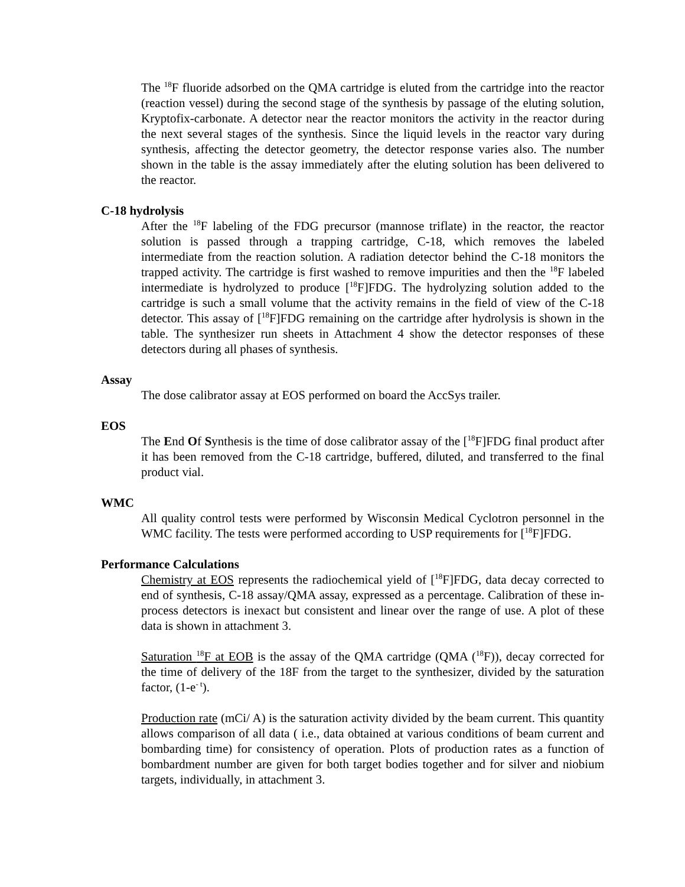The <sup>18</sup>F fluoride adsorbed on the QMA cartridge is eluted from the cartridge into the reactor (reaction vessel) during the second stage of the synthesis by passage of the eluting solution, Kryptofix-carbonate. A detector near the reactor monitors the activity in the reactor during the next several stages of the synthesis. Since the liquid levels in the reactor vary during synthesis, affecting the detector geometry, the detector response varies also. The number shown in the table is the assay immediately after the eluting solution has been delivered to the reactor.
C-18 hydrolysis
After the <sup>18</sup>F labeling of the FDG precursor (mannose triflate) in the reactor, the reactor solution is passed through a trapping cartridge, C-18, which removes the labeled intermediate from the reaction solution. A radiation detector behind the C-18 monitors the trapped activity. The cartridge is first washed to remove impurities and then the <sup>18</sup>F labeled intermediate is hydrolyzed to produce [<sup>18</sup>F]FDG. The hydrolyzing solution added to the cartridge is such a small volume that the activity remains in the field of view of the C-18 detector. This assay of [<sup>18</sup>F]FDG remaining on the cartridge after hydrolysis is shown in the table. The synthesizer run sheets in Attachment 4 show the detector responses of these detectors during all phases of synthesis.
Assay
The dose calibrator assay at EOS performed on board the AccSys trailer.
EOS
The End Of Synthesis is the time of dose calibrator assay of the [<sup>18</sup>F]FDG final product after it has been removed from the C-18 cartridge, buffered, diluted, and transferred to the final product vial.
WMC
All quality control tests were performed by Wisconsin Medical Cyclotron personnel in the WMC facility. The tests were performed according to USP requirements for [<sup>18</sup>F]FDG.
Performance Calculations
Chemistry at EOS represents the radiochemical yield of [<sup>18</sup>F]FDG, data decay corrected to end of synthesis, C-18 assay/QMA assay, expressed as a percentage. Calibration of these in-process detectors is inexact but consistent and linear over the range of use. A plot of these data is shown in attachment 3.
Saturation <sup>18</sup>F at EOB is the assay of the QMA cartridge (QMA (<sup>18</sup>F)), decay corrected for the time of delivery of the 18F from the target to the synthesizer, divided by the saturation factor, (1-e<sup>- t</sup>).
Production rate (mCi/ A) is the saturation activity divided by the beam current. This quantity allows comparison of all data ( i.e., data obtained at various conditions of beam current and bombarding time) for consistency of operation. Plots of production rates as a function of bombardment number are given for both target bodies together and for silver and niobium targets, individually, in attachment 3.